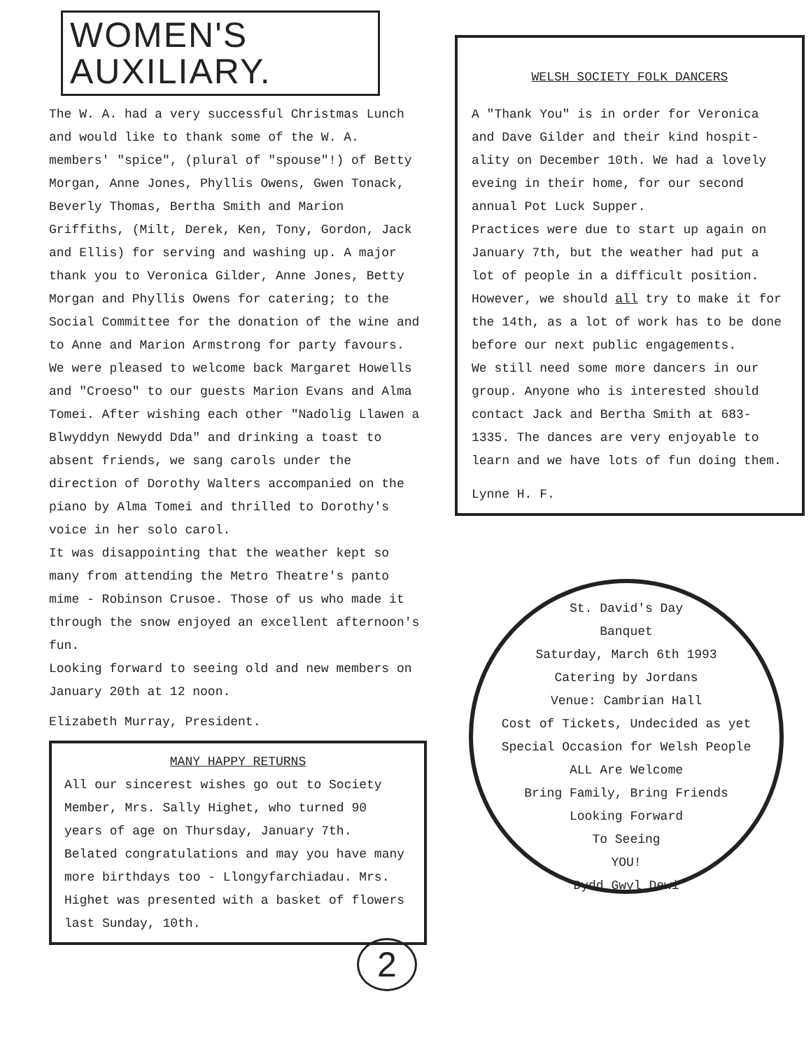WOMEN'S
AUXILIARY.
The W. A. had a very successful Christmas Lunch and would like to thank some of the W. A. members' "spice", (plural of "spouse"!) of Betty Morgan, Anne Jones, Phyllis Owens, Gwen Tonack, Beverly Thomas, Bertha Smith and Marion Griffiths, (Milt, Derek, Ken, Tony, Gordon, Jack and Ellis) for serving and washing up. A major thank you to Veronica Gilder, Anne Jones, Betty Morgan and Phyllis Owens for catering; to the Social Committee for the donation of the wine and to Anne and Marion Armstrong for party favours. We were pleased to welcome back Margaret Howells and "Croeso" to our guests Marion Evans and Alma Tomei. After wishing each other "Nadolig Llawen a Blwyddyn Newydd Dda" and drinking a toast to absent friends, we sang carols under the direction of Dorothy Walters accompanied on the piano by Alma Tomei and thrilled to Dorothy's voice in her solo carol.
It was disappointing that the weather kept so many from attending the Metro Theatre's panto mime - Robinson Crusoe. Those of us who made it through the snow enjoyed an excellent afternoon's fun.
Looking forward to seeing old and new members on January 20th at 12 noon.
Elizabeth Murray, President.
MANY HAPPY RETURNS
All our sincerest wishes go out to Society Member, Mrs. Sally Highet, who turned 90 years of age on Thursday, January 7th. Belated congratulations and may you have many more birthdays too - Llongyfarchiadau. Mrs. Highet was presented with a basket of flowers last Sunday, 10th.
2
WELSH SOCIETY FOLK DANCERS
A "Thank You" is in order for Veronica and Dave Gilder and their kind hospit- ality on December 10th. We had a lovely eveing in their home, for our second annual Pot Luck Supper.
Practices were due to start up again on January 7th, but the weather had put a lot of people in a difficult position. However, we should all try to make it for the 14th, as a lot of work has to be done before our next public engagements.
We still need some more dancers in our group. Anyone who is interested should contact Jack and Bertha Smith at 683-1335. The dances are very enjoyable to learn and we have lots of fun doing them.
Lynne H. F.
St. David's Day
Banquet
Saturday, March 6th 1993
Catering by Jordans
Venue: Cambrian Hall
Cost of Tickets, Undecided as yet
Special Occasion for Welsh People
ALL Are Welcome
Bring Family, Bring Friends
Looking Forward
To Seeing
YOU!
Dydd Gwyl Dewi